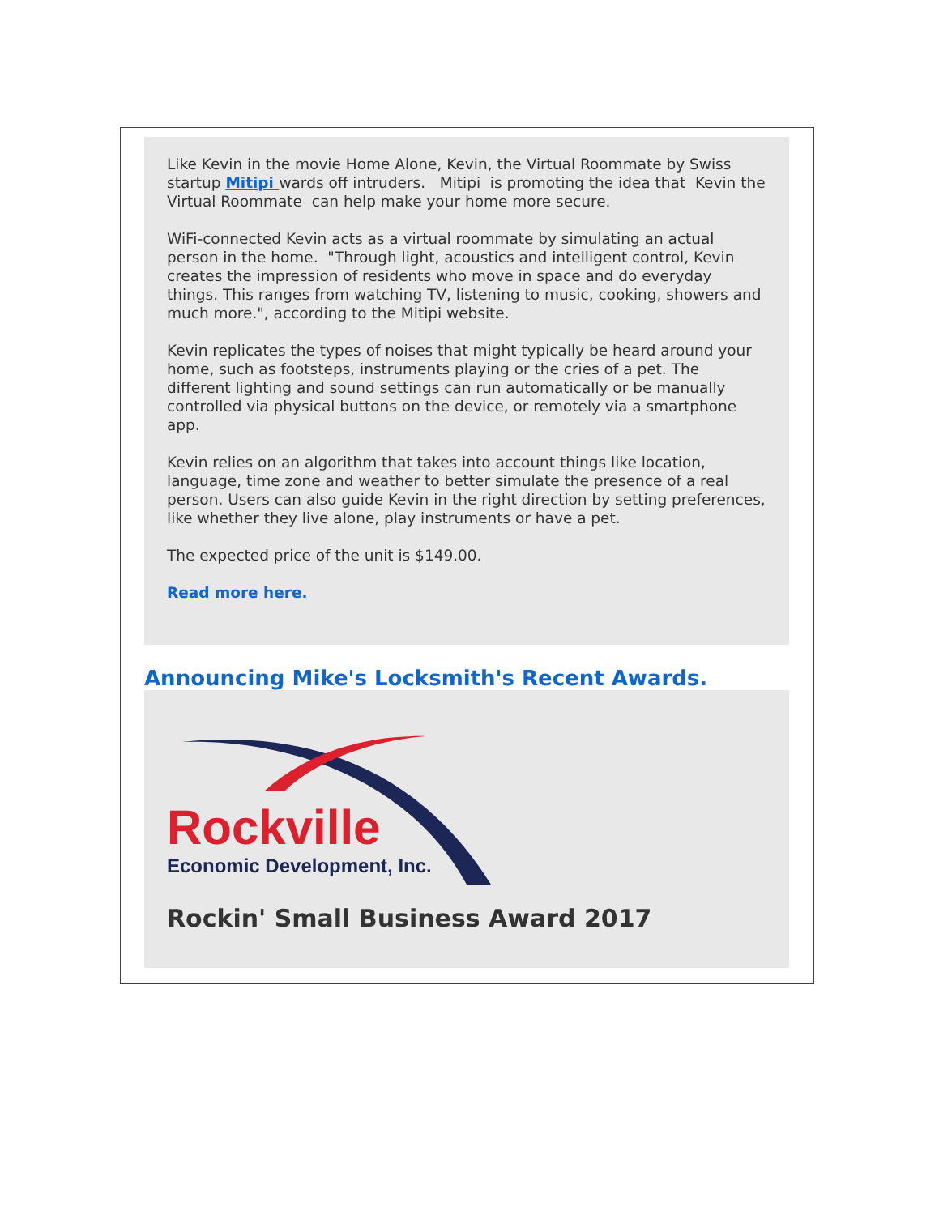Like Kevin in the movie Home Alone, Kevin, the Virtual Roommate by Swiss startup Mitipi wards off intruders. Mitipi is promoting the idea that Kevin the Virtual Roommate can help make your home more secure.
WiFi-connected Kevin acts as a virtual roommate by simulating an actual person in the home. "Through light, acoustics and intelligent control, Kevin creates the impression of residents who move in space and do everyday things. This ranges from watching TV, listening to music, cooking, showers and much more.", according to the Mitipi website.
Kevin replicates the types of noises that might typically be heard around your home, such as footsteps, instruments playing or the cries of a pet. The different lighting and sound settings can run automatically or be manually controlled via physical buttons on the device, or remotely via a smartphone app.
Kevin relies on an algorithm that takes into account things like location, language, time zone and weather to better simulate the presence of a real person. Users can also guide Kevin in the right direction by setting preferences, like whether they live alone, play instruments or have a pet.
The expected price of the unit is $149.00.
Read more here.
Announcing Mike's Locksmith's Recent Awards.
Rockville
Economic Development, Inc.
Rockin' Small Business Award 2017